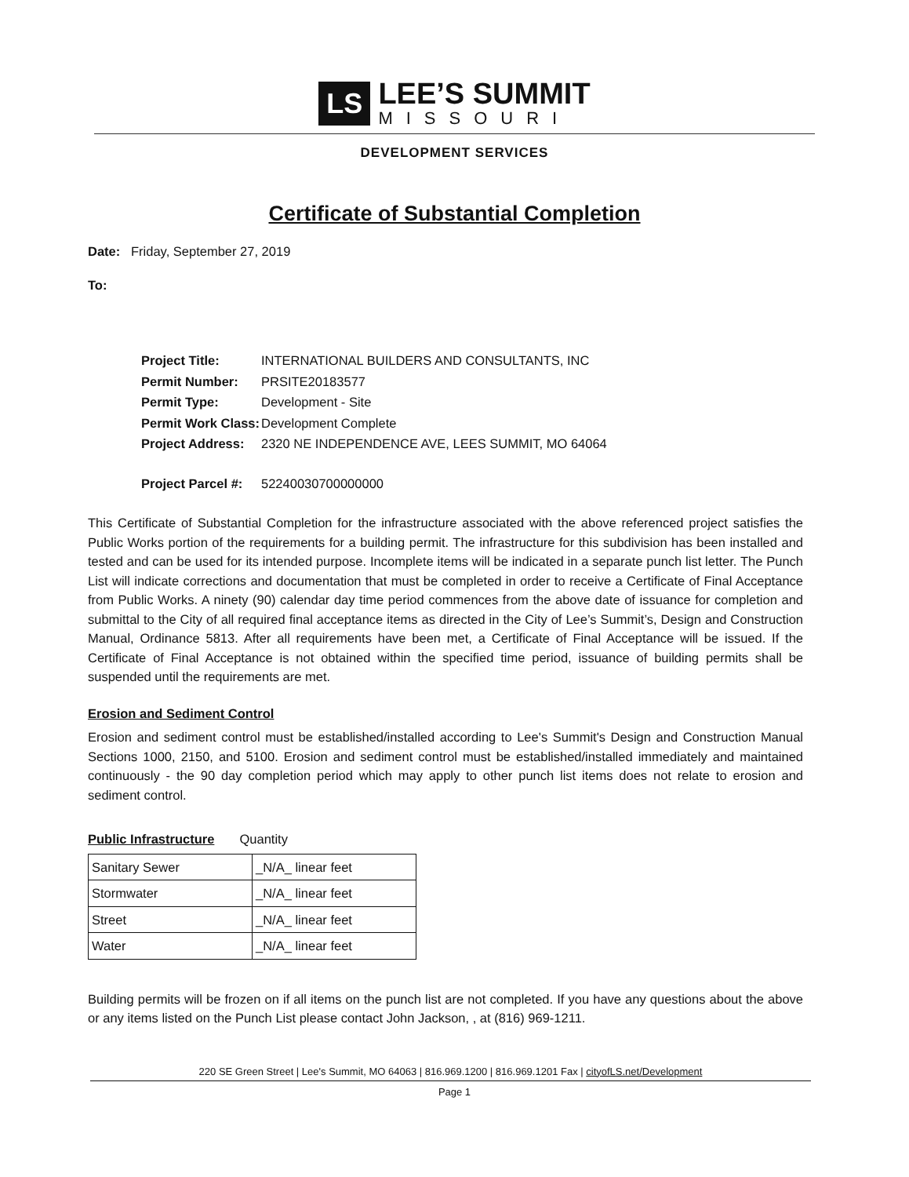LS
LEE’S SUMMIT
MISSOURI
DEVELOPMENT SERVICES
Certificate of Substantial Completion
Date: Friday, September 27, 2019
To:
| Project Title: | INTERNATIONAL BUILDERS AND CONSULTANTS, INC |
| Permit Number: | PRSITE20183577 |
| Permit Type: | Development - Site |
| Permit Work Class: | Development Complete |
| Project Address: | 2320 NE INDEPENDENCE AVE, LEES SUMMIT, MO 64064 |
| Project Parcel #: | 52240030700000000 |
This Certificate of Substantial Completion for the infrastructure associated with the above referenced project satisfies the Public Works portion of the requirements for a building permit. The infrastructure for this subdivision has been installed and tested and can be used for its intended purpose. Incomplete items will be indicated in a separate punch list letter. The Punch List will indicate corrections and documentation that must be completed in order to receive a Certificate of Final Acceptance from Public Works. A ninety (90) calendar day time period commences from the above date of issuance for completion and submittal to the City of all required final acceptance items as directed in the City of Lee’s Summit’s, Design and Construction Manual, Ordinance 5813. After all requirements have been met, a Certificate of Final Acceptance will be issued. If the Certificate of Final Acceptance is not obtained within the specified time period, issuance of building permits shall be suspended until the requirements are met.
Erosion and Sediment Control
Erosion and sediment control must be established/installed according to Lee's Summit's Design and Construction Manual Sections 1000, 2150, and 5100. Erosion and sediment control must be established/installed immediately and maintained continuously - the 90 day completion period which may apply to other punch list items does not relate to erosion and sediment control.
Public Infrastructure Quantity
| Sanitary Sewer | _N/A_ linear feet |
| Stormwater | _N/A_ linear feet |
| Street | _N/A_ linear feet |
| Water | _N/A_ linear feet |
Building permits will be frozen on if all items on the punch list are not completed. If you have any questions about the above or any items listed on the Punch List please contact John Jackson, , at (816) 969-1211.
220 SE Green Street | Lee's Summit, MO 64063 | 816.969.1200 | 816.969.1201 Fax | cityofLS.net/Development
Page 1